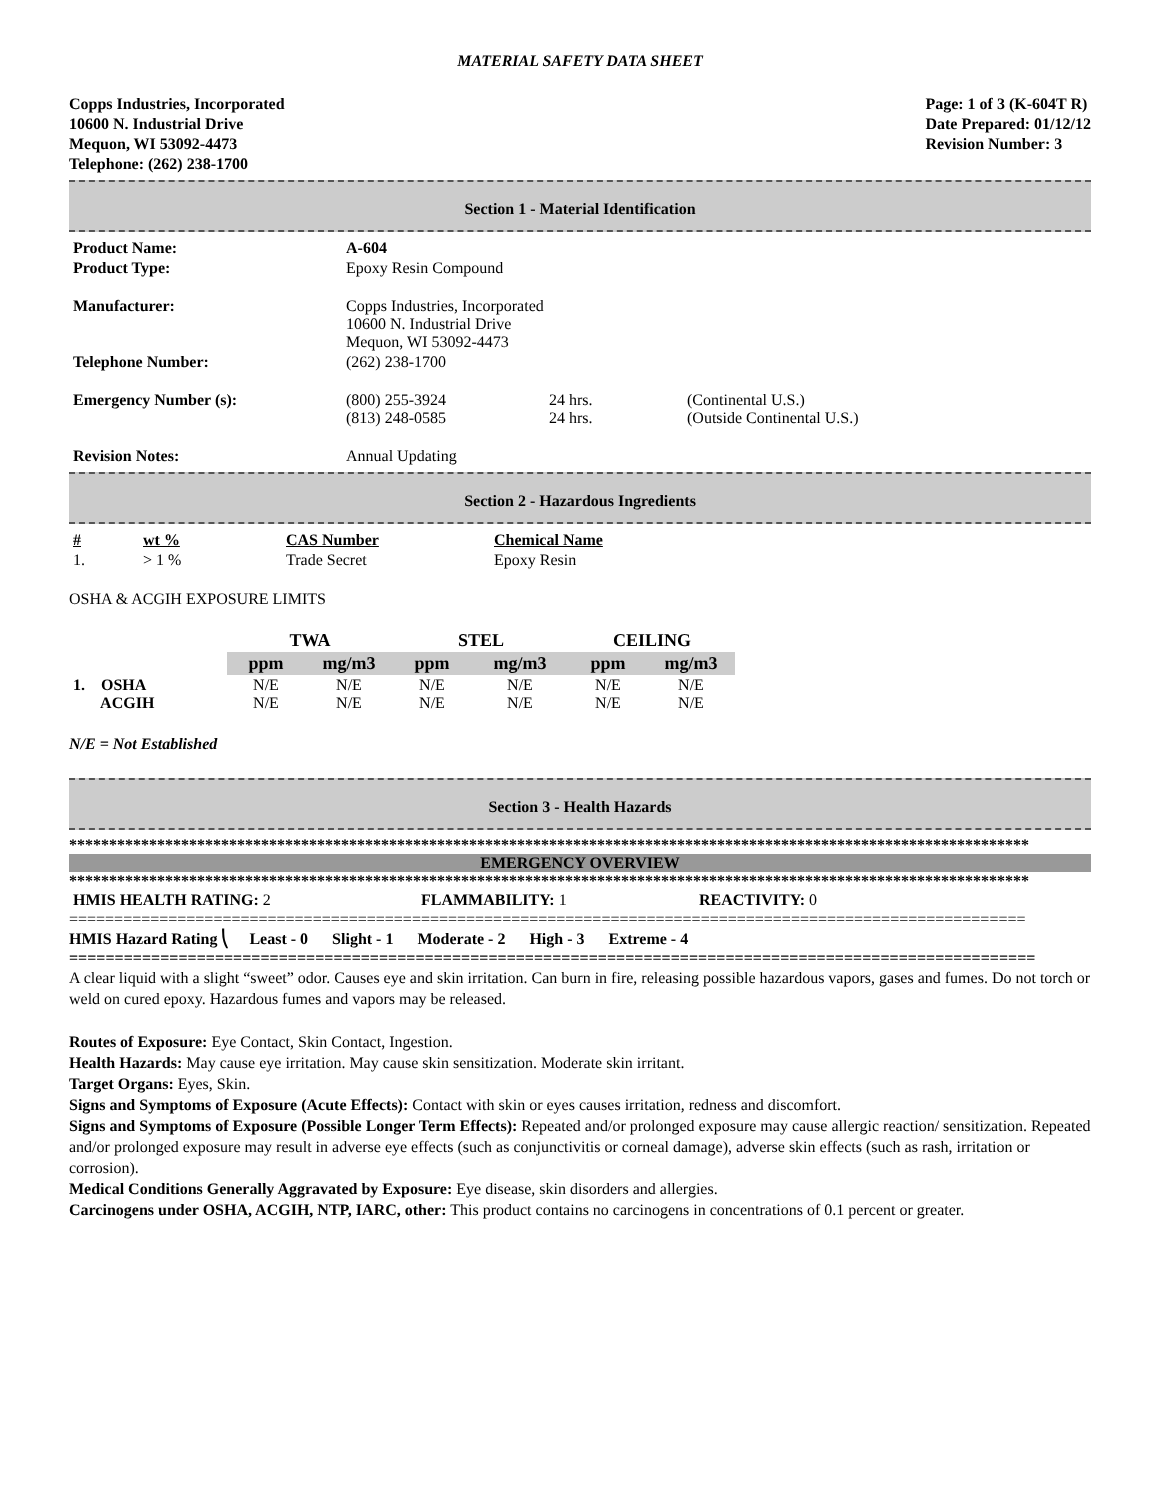MATERIAL SAFETY DATA SHEET
Copps Industries, Incorporated
10600 N. Industrial Drive
Mequon, WI 53092-4473
Telephone: (262) 238-1700
Page: 1 of 3 (K-604T R)
Date Prepared: 01/12/12
Revision Number: 3
Section 1 - Material Identification
| Product Name: | A-604 | | |
| Product Type: | Epoxy Resin Compound | | |
| Manufacturer: | Copps Industries, Incorporated 10600 N. Industrial Drive Mequon, WI 53092-4473 | | |
| Telephone Number: | (262) 238-1700 | | |
| Emergency Number (s): | (800) 255-3924 (813) 248-0585 | 24 hrs. 24 hrs. | (Continental U.S.) (Outside Continental U.S.) |
| Revision Notes: | Annual Updating | | |
Section 2 - Hazardous Ingredients
| # | wt % | CAS Number | Chemical Name |
| --- | --- | --- | --- |
| 1. | > 1 % | Trade Secret | Epoxy Resin |
OSHA & ACGIH EXPOSURE LIMITS
| | TWA | | STEL | | CEILING | |
| | ppm | mg/m3 | ppm | mg/m3 | ppm | mg/m3 |
| 1. OSHA ACGIH | N/E N/E | N/E N/E | N/E N/E | N/E N/E | N/E N/E | N/E N/E |
N/E = Not Established
Section 3 - Health Hazards
************************************************************************************************************************
EMERGENCY OVERVIEW
************************************************************************************************************************
| HMIS HEALTH RATING: 2 | FLAMMABILITY: 1 | REACTIVITY: 0 |
==========================================================================================================
HMIS Hazard Rating ⎝ Least - 0 Slight - 1 Moderate - 2 High - 3 Extreme - 4
==========================================================================================================
A clear liquid with a slight “sweet” odor. Causes eye and skin irritation. Can burn in fire, releasing possible hazardous vapors, gases and fumes. Do not torch or weld on cured epoxy. Hazardous fumes and vapors may be released.
Routes of Exposure: Eye Contact, Skin Contact, Ingestion.
Health Hazards: May cause eye irritation. May cause skin sensitization. Moderate skin irritant.
Target Organs: Eyes, Skin.
Signs and Symptoms of Exposure (Acute Effects): Contact with skin or eyes causes irritation, redness and discomfort.
Signs and Symptoms of Exposure (Possible Longer Term Effects): Repeated and/or prolonged exposure may cause allergic reaction/ sensitization. Repeated and/or prolonged exposure may result in adverse eye effects (such as conjunctivitis or corneal damage), adverse skin effects (such as rash, irritation or corrosion).
Medical Conditions Generally Aggravated by Exposure: Eye disease, skin disorders and allergies.
Carcinogens under OSHA, ACGIH, NTP, IARC, other: This product contains no carcinogens in concentrations of 0.1 percent or greater.